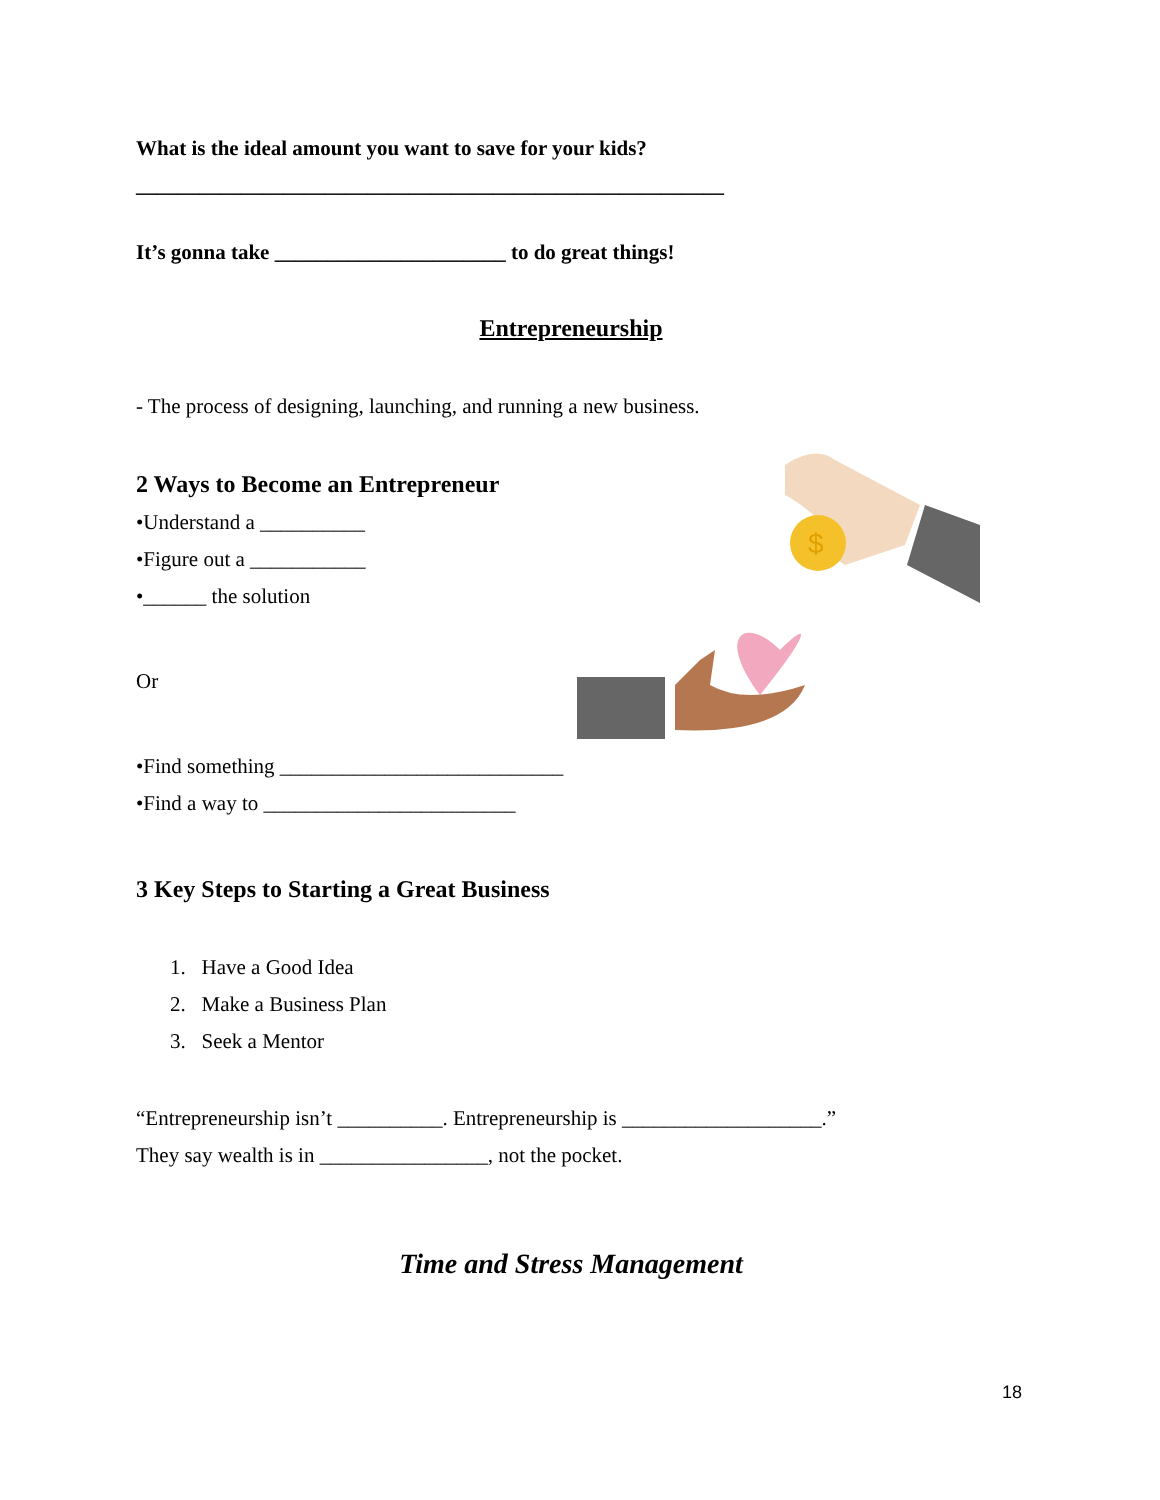What is the ideal amount you want to save for your kids?
________________________________________________________
It’s gonna take ______________________ to do great things!
Entrepreneurship
- The process of designing, launching, and running a new business.
2 Ways to Become an Entrepreneur
•Understand a __________
•Figure out a ___________
•______ the solution
Or
•Find something ___________________________
•Find a way to ________________________
3 Key Steps to Starting a Great Business
1. Have a Good Idea
2. Make a Business Plan
3. Seek a Mentor
“Entrepreneurship isn’t __________. Entrepreneurship is ___________________.”
They say wealth is in ________________, not the pocket.
Time and Stress Management
$
18